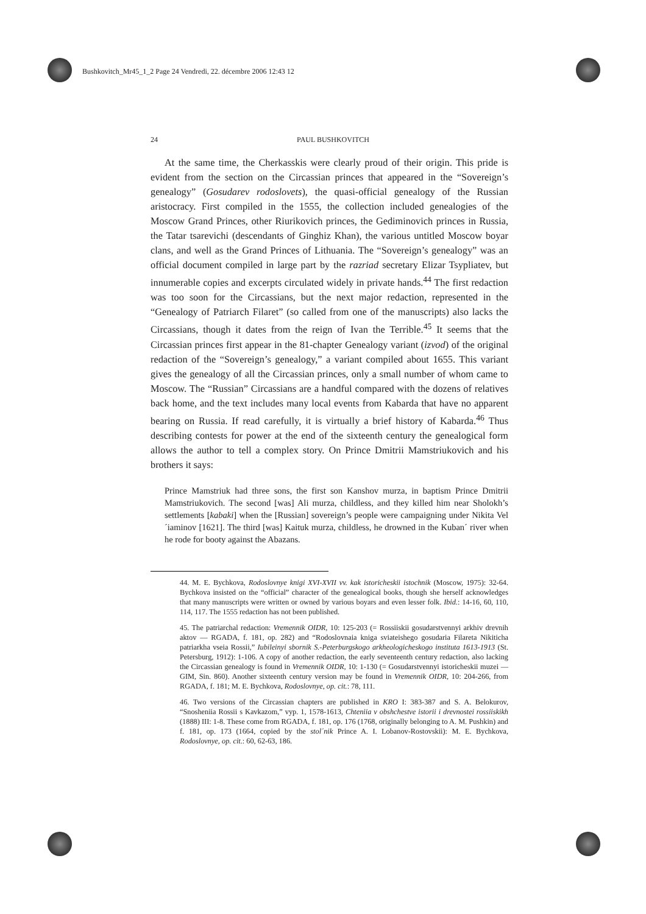Bushkovitch_Mr45_1_2 Page 24 Vendredi, 22. décembre 2006 12:43 12
24 PAUL BUSHKOVITCH
At the same time, the Cherkasskis were clearly proud of their origin. This pride is evident from the section on the Circassian princes that appeared in the “Sovereign’s genealogy” (Gosudarev rodoslovets), the quasi-official genealogy of the Russian aristocracy. First compiled in the 1555, the collection included genealogies of the Moscow Grand Princes, other Riurikovich princes, the Gediminovich princes in Russia, the Tatar tsarevichi (descendants of Ginghiz Khan), the various untitled Moscow boyar clans, and well as the Grand Princes of Lithuania. The “Sovereign’s genealogy” was an official document compiled in large part by the razriad secretary Elizar Tsypliatev, but innumerable copies and excerpts circulated widely in private hands.<sup>44</sup> The first redaction was too soon for the Circassians, but the next major redaction, represented in the “Genealogy of Patriarch Filaret” (so called from one of the manuscripts) also lacks the Circassians, though it dates from the reign of Ivan the Terrible.<sup>45</sup> It seems that the Circassian princes first appear in the 81-chapter Genealogy variant (izvod) of the original redaction of the “Sovereign’s genealogy,” a variant compiled about 1655. This variant gives the genealogy of all the Circassian princes, only a small number of whom came to Moscow. The “Russian” Circassians are a handful compared with the dozens of relatives back home, and the text includes many local events from Kabarda that have no apparent bearing on Russia. If read carefully, it is virtually a brief history of Kabarda.<sup>46</sup> Thus describing contests for power at the end of the sixteenth century the genealogical form allows the author to tell a complex story. On Prince Dmitrii Mamstriukovich and his brothers it says:
Prince Mamstriuk had three sons, the first son Kanshov murza, in baptism Prince Dmitrii Mamstriukovich. The second [was] Ali murza, childless, and they killed him near Sholokh’s settlements [kabaki] when the [Russian] sovereign’s people were campaigning under Nikita Vel´iaminov [1621]. The third [was] Kaituk murza, childless, he drowned in the Kuban´ river when he rode for booty against the Abazans.
44. M. E. Bychkova, Rodoslovnye knigi XVI-XVII vv. kak istoricheskii istochnik (Moscow, 1975): 32-64. Bychkova insisted on the “official” character of the genealogical books, though she herself acknowledges that many manuscripts were written or owned by various boyars and even lesser folk. Ibid.: 14-16, 60, 110, 114, 117. The 1555 redaction has not been published.
45. The patriarchal redaction: Vremennik OIDR, 10: 125-203 (= Rossiiskii gosudarstvennyi arkhiv drevnih aktov — RGADA, f. 181, op. 282) and “Rodoslovnaia kniga sviateishego gosudaria Filareta Nikiticha patriarkha vseia Rossii,” Iubileinyi sbornik S.-Peterburgskogo arkheologicheskogo instituta 1613-1913 (St. Petersburg, 1912): 1-106. A copy of another redaction, the early seventeenth century redaction, also lacking the Circassian genealogy is found in Vremennik OIDR, 10: 1-130 (= Gosudarstvennyi istoricheskii muzei — GIM, Sin. 860). Another sixteenth century version may be found in Vremennik OIDR, 10: 204-266, from RGADA, f. 181; M. E. Bychkova, Rodoslovnye, op. cit.: 78, 111.
46. Two versions of the Circassian chapters are published in KRO I: 383-387 and S. A. Belokurov, “Snosheniia Rossii s Kavkazom,” vyp. 1, 1578-1613, Chteniia v obshchestve istorii i drevnostei rossiiskikh (1888) III: 1-8. These come from RGADA, f. 181, op. 176 (1768, originally belonging to A. M. Pushkin) and f. 181, op. 173 (1664, copied by the stol´nik Prince A. I. Lobanov-Rostovskii): M. E. Bychkova, Rodoslovnye, op. cit.: 60, 62-63, 186.